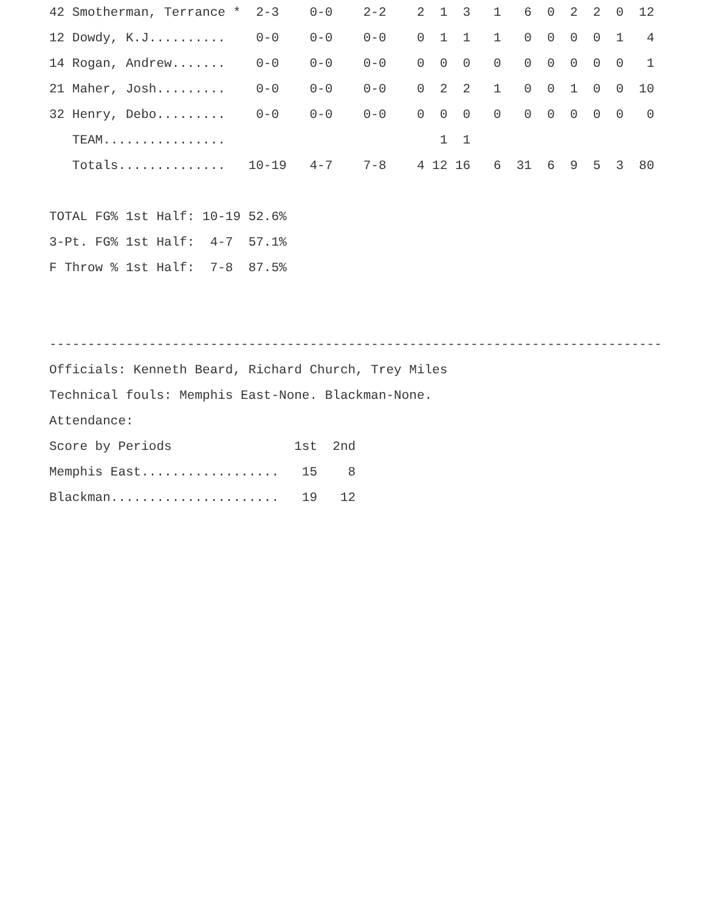42 Smotherman, Terrance *  2-3    0-0    2-2    2  1  3   1   6  0  2  2  0  12
12 Dowdy, K.J..........    0-0    0-0    0-0    0  1  1   1   0  0  0  0  1   4
14 Rogan, Andrew.......    0-0    0-0    0-0    0  0  0   0   0  0  0  0  0   1
21 Maher, Josh.........    0-0    0-0    0-0    0  2  2   1   0  0  1  0  0  10
32 Henry, Debo.........    0-0    0-0    0-0    0  0  0   0   0  0  0  0  0   0
   TEAM................                            1  1
   Totals..............   10-19   4-7    7-8    4 12 16   6  31  6  9  5  3  80

TOTAL FG% 1st Half: 10-19 52.6%
3-Pt. FG% 1st Half:  4-7  57.1%
F Throw % 1st Half:  7-8  87.5%


--------------------------------------------------------------------------------
Officials: Kenneth Beard, Richard Church, Trey Miles
Technical fouls: Memphis East-None. Blackman-None.
Attendance:
Score by Periods                1st  2nd
Memphis East..................   15    8
Blackman......................   19   12